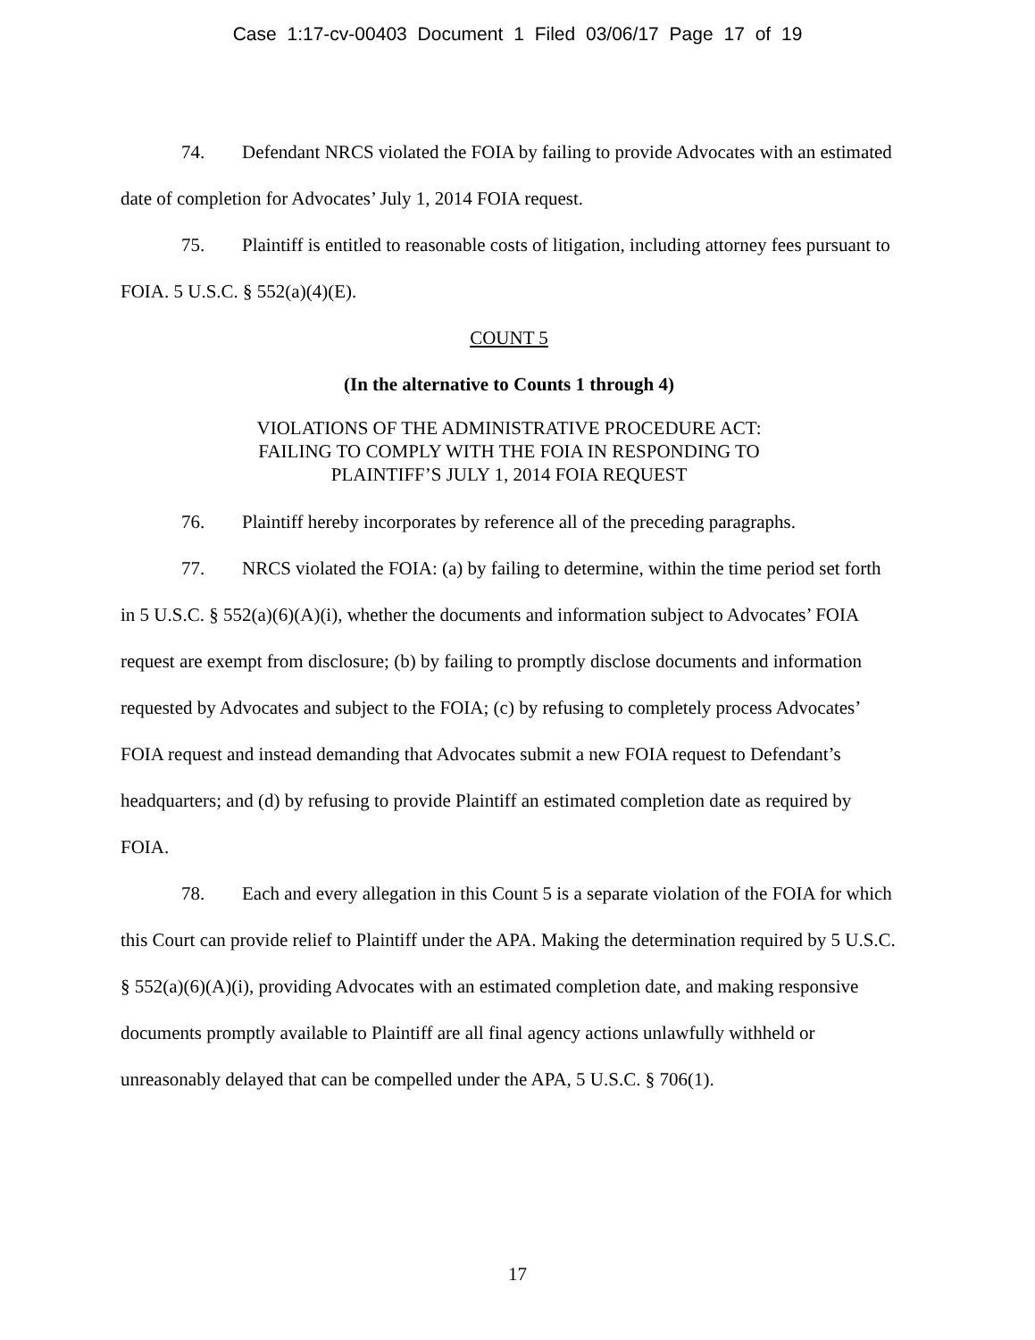Case 1:17-cv-00403 Document 1 Filed 03/06/17 Page 17 of 19
74. Defendant NRCS violated the FOIA by failing to provide Advocates with an estimated date of completion for Advocates’ July 1, 2014 FOIA request.
75. Plaintiff is entitled to reasonable costs of litigation, including attorney fees pursuant to FOIA. 5 U.S.C. § 552(a)(4)(E).
COUNT 5
(In the alternative to Counts 1 through 4)
VIOLATIONS OF THE ADMINISTRATIVE PROCEDURE ACT:
FAILING TO COMPLY WITH THE FOIA IN RESPONDING TO
PLAINTIFF’S JULY 1, 2014 FOIA REQUEST
76. Plaintiff hereby incorporates by reference all of the preceding paragraphs.
77. NRCS violated the FOIA: (a) by failing to determine, within the time period set forth in 5 U.S.C. § 552(a)(6)(A)(i), whether the documents and information subject to Advocates’ FOIA request are exempt from disclosure; (b) by failing to promptly disclose documents and information requested by Advocates and subject to the FOIA; (c) by refusing to completely process Advocates’ FOIA request and instead demanding that Advocates submit a new FOIA request to Defendant’s headquarters; and (d) by refusing to provide Plaintiff an estimated completion date as required by FOIA.
78. Each and every allegation in this Count 5 is a separate violation of the FOIA for which this Court can provide relief to Plaintiff under the APA. Making the determination required by 5 U.S.C. § 552(a)(6)(A)(i), providing Advocates with an estimated completion date, and making responsive documents promptly available to Plaintiff are all final agency actions unlawfully withheld or unreasonably delayed that can be compelled under the APA, 5 U.S.C. § 706(1).
17